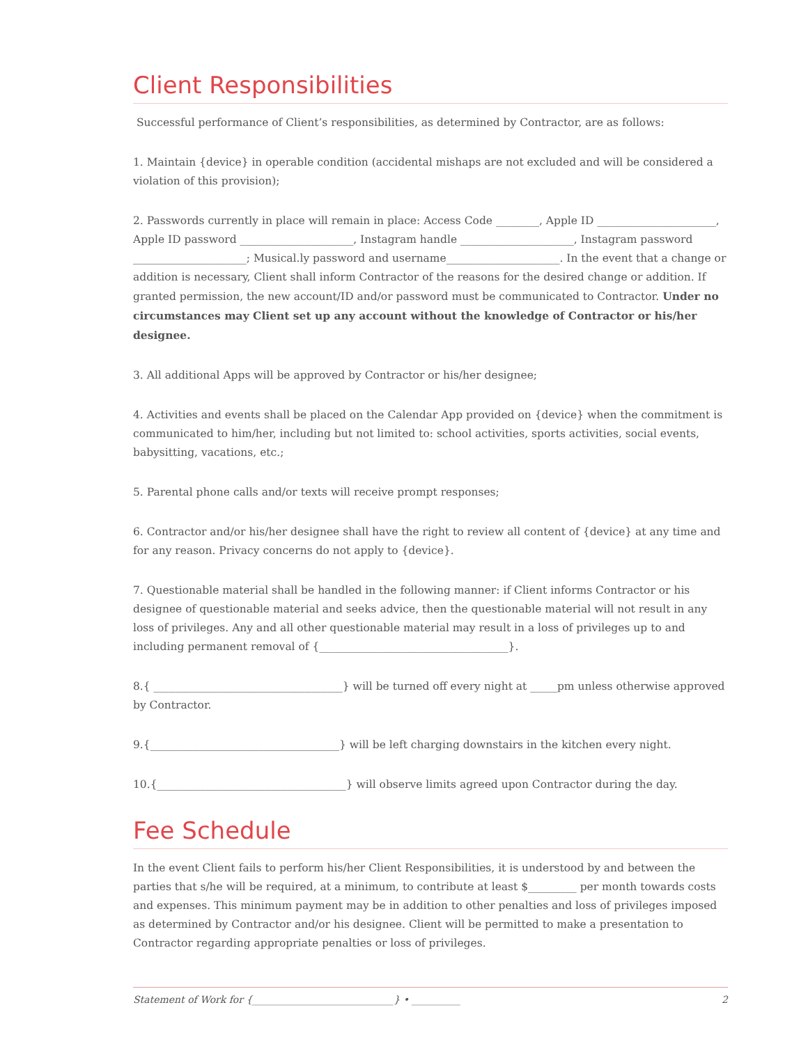Client Responsibilities
Successful performance of Client’s responsibilities, as determined by Contractor, are as follows:
1. Maintain {device} in operable condition (accidental mishaps are not excluded and will be considered a violation of this provision);
2. Passwords currently in place will remain in place: Access Code ________, Apple ID ______________________, Apple ID password _____________________, Instagram handle _____________________, Instagram password _____________________; Musical.ly password and username_____________________. In the event that a change or addition is necessary, Client shall inform Contractor of the reasons for the desired change or addition. If granted permission, the new account/ID and/or password must be communicated to Contractor. Under no circumstances may Client set up any account without the knowledge of Contractor or his/her designee.
3. All additional Apps will be approved by Contractor or his/her designee;
4. Activities and events shall be placed on the Calendar App provided on {device} when the commitment is communicated to him/her, including but not limited to: school activities, sports activities, social events, babysitting, vacations, etc.;
5. Parental phone calls and/or texts will receive prompt responses;
6. Contractor and/or his/her designee shall have the right to review all content of {device} at any time and for any reason. Privacy concerns do not apply to {device}.
7. Questionable material shall be handled in the following manner: if Client informs Contractor or his designee of questionable material and seeks advice, then the questionable material will not result in any loss of privileges. Any and all other questionable material may result in a loss of privileges up to and including permanent removal of {___________________________________}.
8.{ ___________________________________} will be turned off every night at _____pm unless otherwise approved by Contractor.
9.{___________________________________} will be left charging downstairs in the kitchen every night.
10.{___________________________________} will observe limits agreed upon Contractor during the day.
Fee Schedule
In the event Client fails to perform his/her Client Responsibilities, it is understood by and between the parties that s/he will be required, at a minimum, to contribute at least $_________ per month towards costs and expenses. This minimum payment may be in addition to other penalties and loss of privileges imposed as determined by Contractor and/or his designee. Client will be permitted to make a presentation to Contractor regarding appropriate penalties or loss of privileges.
Statement of Work for {_____________________________} • __________ 2